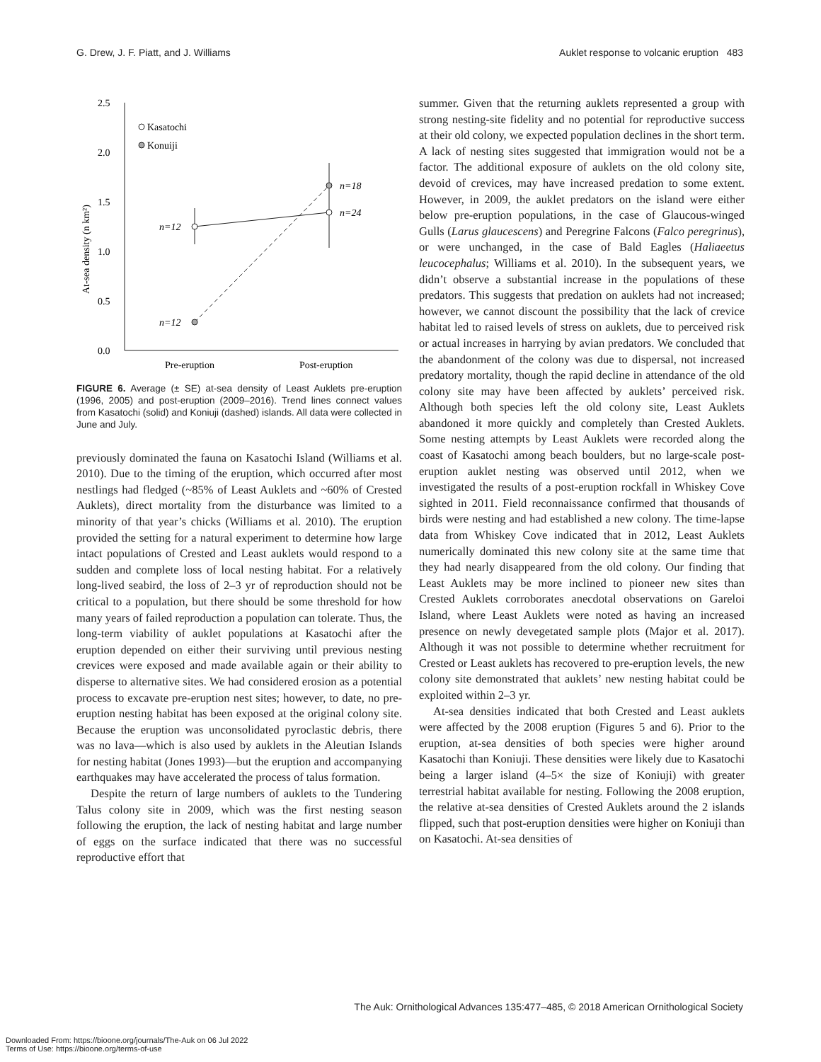G. Drew, J. F. Piatt, and J. Williams Auklet response to volcanic eruption 483
2.5
2.0
1.5
1.0
0.5
0.0
At-sea density (n km²)
Kasatochi
Konuiji
n=12
n=12
n=18
n=24
Pre-eruption
Post-eruption
FIGURE 6. Average (± SE) at-sea density of Least Auklets pre-eruption (1996, 2005) and post-eruption (2009–2016). Trend lines connect values from Kasatochi (solid) and Koniuji (dashed) islands. All data were collected in June and July.
previously dominated the fauna on Kasatochi Island (Williams et al. 2010). Due to the timing of the eruption, which occurred after most nestlings had fledged (~85% of Least Auklets and ~60% of Crested Auklets), direct mortality from the disturbance was limited to a minority of that year’s chicks (Williams et al. 2010). The eruption provided the setting for a natural experiment to determine how large intact populations of Crested and Least auklets would respond to a sudden and complete loss of local nesting habitat. For a relatively long-lived seabird, the loss of 2–3 yr of reproduction should not be critical to a population, but there should be some threshold for how many years of failed reproduction a population can tolerate. Thus, the long-term viability of auklet populations at Kasatochi after the eruption depended on either their surviving until previous nesting crevices were exposed and made available again or their ability to disperse to alternative sites. We had considered erosion as a potential process to excavate pre-eruption nest sites; however, to date, no pre-eruption nesting habitat has been exposed at the original colony site. Because the eruption was unconsolidated pyroclastic debris, there was no lava—which is also used by auklets in the Aleutian Islands for nesting habitat (Jones 1993)—but the eruption and accompanying earthquakes may have accelerated the process of talus formation.
Despite the return of large numbers of auklets to the Tundering Talus colony site in 2009, which was the first nesting season following the eruption, the lack of nesting habitat and large number of eggs on the surface indicated that there was no successful reproductive effort that
summer. Given that the returning auklets represented a group with strong nesting-site fidelity and no potential for reproductive success at their old colony, we expected population declines in the short term. A lack of nesting sites suggested that immigration would not be a factor. The additional exposure of auklets on the old colony site, devoid of crevices, may have increased predation to some extent. However, in 2009, the auklet predators on the island were either below pre-eruption populations, in the case of Glaucous-winged Gulls (Larus glaucescens) and Peregrine Falcons (Falco peregrinus), or were unchanged, in the case of Bald Eagles (Haliaeetus leucocephalus; Williams et al. 2010). In the subsequent years, we didn’t observe a substantial increase in the populations of these predators. This suggests that predation on auklets had not increased; however, we cannot discount the possibility that the lack of crevice habitat led to raised levels of stress on auklets, due to perceived risk or actual increases in harrying by avian predators. We concluded that the abandonment of the colony was due to dispersal, not increased predatory mortality, though the rapid decline in attendance of the old colony site may have been affected by auklets’ perceived risk. Although both species left the old colony site, Least Auklets abandoned it more quickly and completely than Crested Auklets. Some nesting attempts by Least Auklets were recorded along the coast of Kasatochi among beach boulders, but no large-scale post-eruption auklet nesting was observed until 2012, when we investigated the results of a post-eruption rockfall in Whiskey Cove sighted in 2011. Field reconnaissance confirmed that thousands of birds were nesting and had established a new colony. The time-lapse data from Whiskey Cove indicated that in 2012, Least Auklets numerically dominated this new colony site at the same time that they had nearly disappeared from the old colony. Our finding that Least Auklets may be more inclined to pioneer new sites than Crested Auklets corroborates anecdotal observations on Gareloi Island, where Least Auklets were noted as having an increased presence on newly devegetated sample plots (Major et al. 2017). Although it was not possible to determine whether recruitment for Crested or Least auklets has recovered to pre-eruption levels, the new colony site demonstrated that auklets’ new nesting habitat could be exploited within 2–3 yr.
At-sea densities indicated that both Crested and Least auklets were affected by the 2008 eruption (Figures 5 and 6). Prior to the eruption, at-sea densities of both species were higher around Kasatochi than Koniuji. These densities were likely due to Kasatochi being a larger island (4–5× the size of Koniuji) with greater terrestrial habitat available for nesting. Following the 2008 eruption, the relative at-sea densities of Crested Auklets around the 2 islands flipped, such that post-eruption densities were higher on Koniuji than on Kasatochi. At-sea densities of
The Auk: Ornithological Advances 135:477–485, © 2018 American Ornithological Society
Downloaded From: https://bioone.org/journals/The-Auk on 06 Jul 2022
Terms of Use: https://bioone.org/terms-of-use